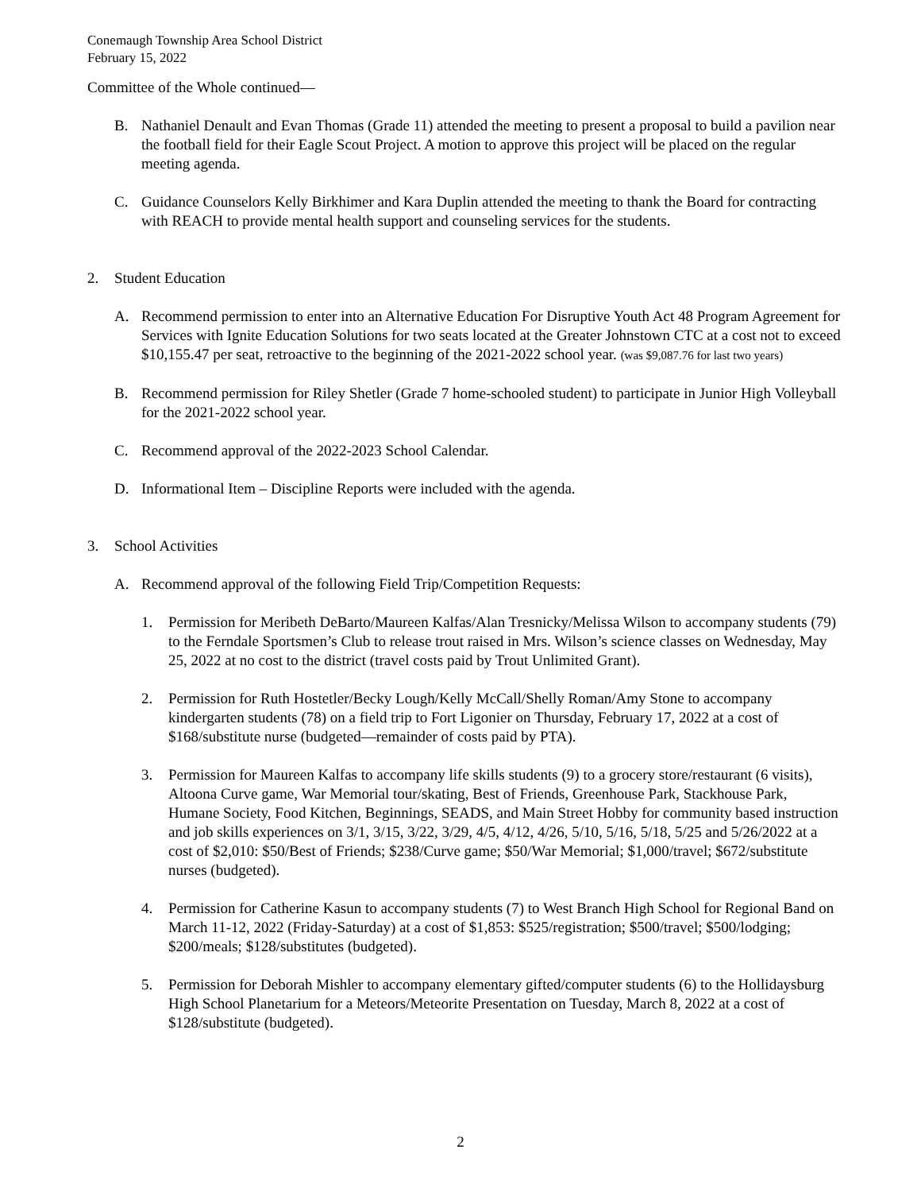Conemaugh Township Area School District
February 15, 2022
Committee of the Whole continued—
B. Nathaniel Denault and Evan Thomas (Grade 11) attended the meeting to present a proposal to build a pavilion near the football field for their Eagle Scout Project. A motion to approve this project will be placed on the regular meeting agenda.
C. Guidance Counselors Kelly Birkhimer and Kara Duplin attended the meeting to thank the Board for contracting with REACH to provide mental health support and counseling services for the students.
2. Student Education
A. Recommend permission to enter into an Alternative Education For Disruptive Youth Act 48 Program Agreement for Services with Ignite Education Solutions for two seats located at the Greater Johnstown CTC at a cost not to exceed $10,155.47 per seat, retroactive to the beginning of the 2021-2022 school year. (was $9,087.76 for last two years)
B. Recommend permission for Riley Shetler (Grade 7 home-schooled student) to participate in Junior High Volleyball for the 2021-2022 school year.
C. Recommend approval of the 2022-2023 School Calendar.
D. Informational Item – Discipline Reports were included with the agenda.
3. School Activities
A. Recommend approval of the following Field Trip/Competition Requests:
1. Permission for Meribeth DeBarto/Maureen Kalfas/Alan Tresnicky/Melissa Wilson to accompany students (79) to the Ferndale Sportsmen’s Club to release trout raised in Mrs. Wilson’s science classes on Wednesday, May 25, 2022 at no cost to the district (travel costs paid by Trout Unlimited Grant).
2. Permission for Ruth Hostetler/Becky Lough/Kelly McCall/Shelly Roman/Amy Stone to accompany kindergarten students (78) on a field trip to Fort Ligonier on Thursday, February 17, 2022 at a cost of $168/substitute nurse (budgeted—remainder of costs paid by PTA).
3. Permission for Maureen Kalfas to accompany life skills students (9) to a grocery store/restaurant (6 visits), Altoona Curve game, War Memorial tour/skating, Best of Friends, Greenhouse Park, Stackhouse Park, Humane Society, Food Kitchen, Beginnings, SEADS, and Main Street Hobby for community based instruction and job skills experiences on 3/1, 3/15, 3/22, 3/29, 4/5, 4/12, 4/26, 5/10, 5/16, 5/18, 5/25 and 5/26/2022 at a cost of $2,010: $50/Best of Friends; $238/Curve game; $50/War Memorial; $1,000/travel; $672/substitute nurses (budgeted).
4. Permission for Catherine Kasun to accompany students (7) to West Branch High School for Regional Band on March 11-12, 2022 (Friday-Saturday) at a cost of $1,853: $525/registration; $500/travel; $500/lodging; $200/meals; $128/substitutes (budgeted).
5. Permission for Deborah Mishler to accompany elementary gifted/computer students (6) to the Hollidaysburg High School Planetarium for a Meteors/Meteorite Presentation on Tuesday, March 8, 2022 at a cost of $128/substitute (budgeted).
2